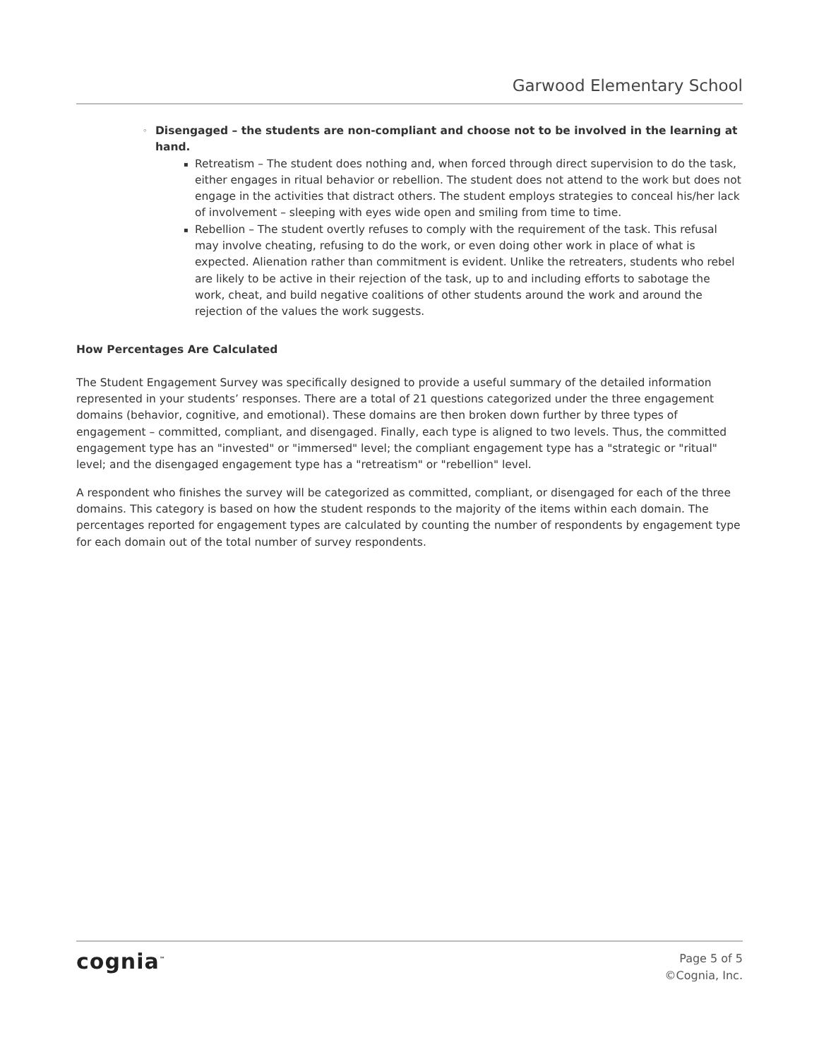Garwood Elementary School
◦ Disengaged – the students are non-compliant and choose not to be involved in the learning at hand.
▪ Retreatism – The student does nothing and, when forced through direct supervision to do the task, either engages in ritual behavior or rebellion. The student does not attend to the work but does not engage in the activities that distract others. The student employs strategies to conceal his/her lack of involvement – sleeping with eyes wide open and smiling from time to time.
▪ Rebellion – The student overtly refuses to comply with the requirement of the task. This refusal may involve cheating, refusing to do the work, or even doing other work in place of what is expected. Alienation rather than commitment is evident. Unlike the retreaters, students who rebel are likely to be active in their rejection of the task, up to and including efforts to sabotage the work, cheat, and build negative coalitions of other students around the work and around the rejection of the values the work suggests.
How Percentages Are Calculated
The Student Engagement Survey was specifically designed to provide a useful summary of the detailed information represented in your students’ responses. There are a total of 21 questions categorized under the three engagement domains (behavior, cognitive, and emotional). These domains are then broken down further by three types of engagement – committed, compliant, and disengaged. Finally, each type is aligned to two levels. Thus, the committed engagement type has an "invested" or "immersed" level; the compliant engagement type has a "strategic or "ritual" level; and the disengaged engagement type has a "retreatism" or "rebellion" level.
A respondent who finishes the survey will be categorized as committed, compliant, or disengaged for each of the three domains. This category is based on how the student responds to the majority of the items within each domain. The percentages reported for engagement types are calculated by counting the number of respondents by engagement type for each domain out of the total number of survey respondents.
cognia<sup>™</sup>
Page 5 of 5
©Cognia, Inc.